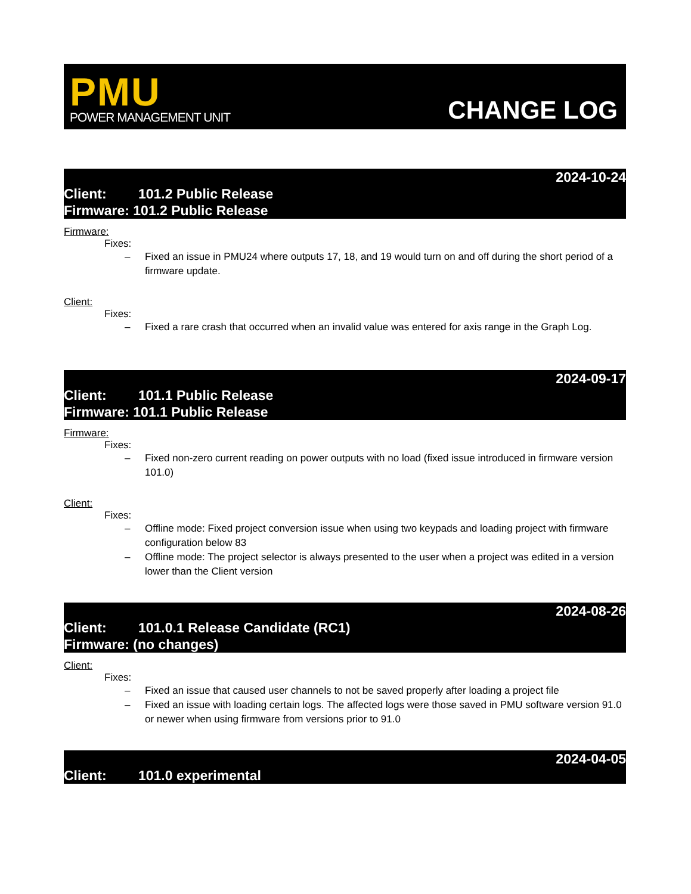PMU
POWER MANAGEMENT UNIT
CHANGE LOG
2024-10-24
Client: 101.2 Public Release
Firmware: 101.2 Public Release
Firmware:
Fixes:
– Fixed an issue in PMU24 where outputs 17, 18, and 19 would turn on and off during the short period of a firmware update.
Client:
Fixes:
– Fixed a rare crash that occurred when an invalid value was entered for axis range in the Graph Log.
2024-09-17
Client: 101.1 Public Release
Firmware: 101.1 Public Release
Firmware:
Fixes:
– Fixed non-zero current reading on power outputs with no load (fixed issue introduced in firmware version 101.0)
Client:
Fixes:
– Offline mode: Fixed project conversion issue when using two keypads and loading project with firmware configuration below 83
– Offline mode: The project selector is always presented to the user when a project was edited in a version lower than the Client version
2024-08-26
Client: 101.0.1 Release Candidate (RC1)
Firmware: (no changes)
Client:
Fixes:
– Fixed an issue that caused user channels to not be saved properly after loading a project file
– Fixed an issue with loading certain logs. The affected logs were those saved in PMU software version 91.0 or newer when using firmware from versions prior to 91.0
2024-04-05
Client: 101.0 experimental